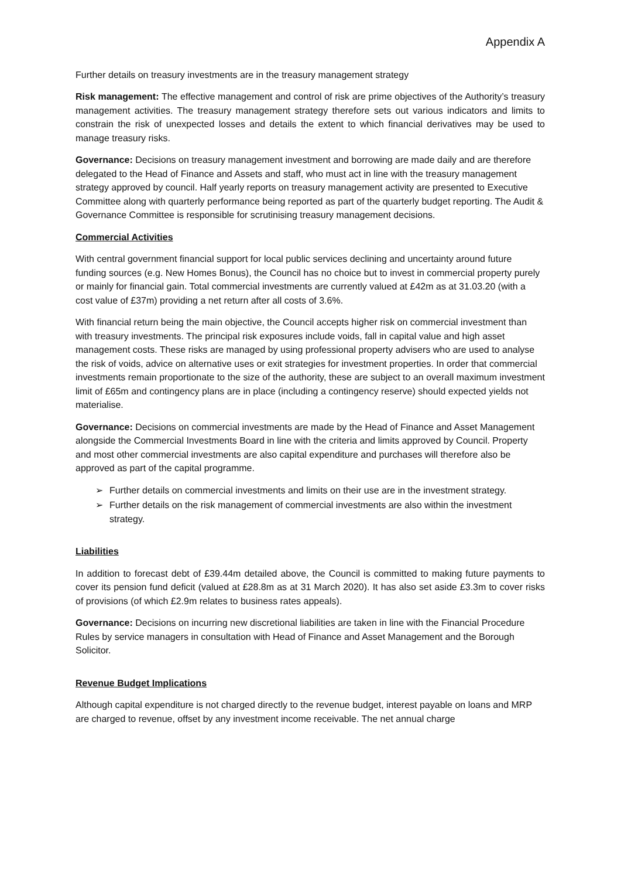Appendix A
Further details on treasury investments are in the treasury management strategy
Risk management: The effective management and control of risk are prime objectives of the Authority’s treasury management activities. The treasury management strategy therefore sets out various indicators and limits to constrain the risk of unexpected losses and details the extent to which financial derivatives may be used to manage treasury risks.
Governance: Decisions on treasury management investment and borrowing are made daily and are therefore delegated to the Head of Finance and Assets and staff, who must act in line with the treasury management strategy approved by council. Half yearly reports on treasury management activity are presented to Executive Committee along with quarterly performance being reported as part of the quarterly budget reporting. The Audit & Governance Committee is responsible for scrutinising treasury management decisions.
Commercial Activities
With central government financial support for local public services declining and uncertainty around future funding sources (e.g. New Homes Bonus), the Council has no choice but to invest in commercial property purely or mainly for financial gain. Total commercial investments are currently valued at £42m as at 31.03.20 (with a cost value of £37m) providing a net return after all costs of 3.6%.
With financial return being the main objective, the Council accepts higher risk on commercial investment than with treasury investments. The principal risk exposures include voids, fall in capital value and high asset management costs. These risks are managed by using professional property advisers who are used to analyse the risk of voids, advice on alternative uses or exit strategies for investment properties. In order that commercial investments remain proportionate to the size of the authority, these are subject to an overall maximum investment limit of £65m and contingency plans are in place (including a contingency reserve) should expected yields not materialise.
Governance: Decisions on commercial investments are made by the Head of Finance and Asset Management alongside the Commercial Investments Board in line with the criteria and limits approved by Council. Property and most other commercial investments are also capital expenditure and purchases will therefore also be approved as part of the capital programme.
➢ Further details on commercial investments and limits on their use are in the investment strategy.
➢ Further details on the risk management of commercial investments are also within the investment strategy.
Liabilities
In addition to forecast debt of £39.44m detailed above, the Council is committed to making future payments to cover its pension fund deficit (valued at £28.8m as at 31 March 2020). It has also set aside £3.3m to cover risks of provisions (of which £2.9m relates to business rates appeals).
Governance: Decisions on incurring new discretional liabilities are taken in line with the Financial Procedure Rules by service managers in consultation with Head of Finance and Asset Management and the Borough Solicitor.
Revenue Budget Implications
Although capital expenditure is not charged directly to the revenue budget, interest payable on loans and MRP are charged to revenue, offset by any investment income receivable. The net annual charge